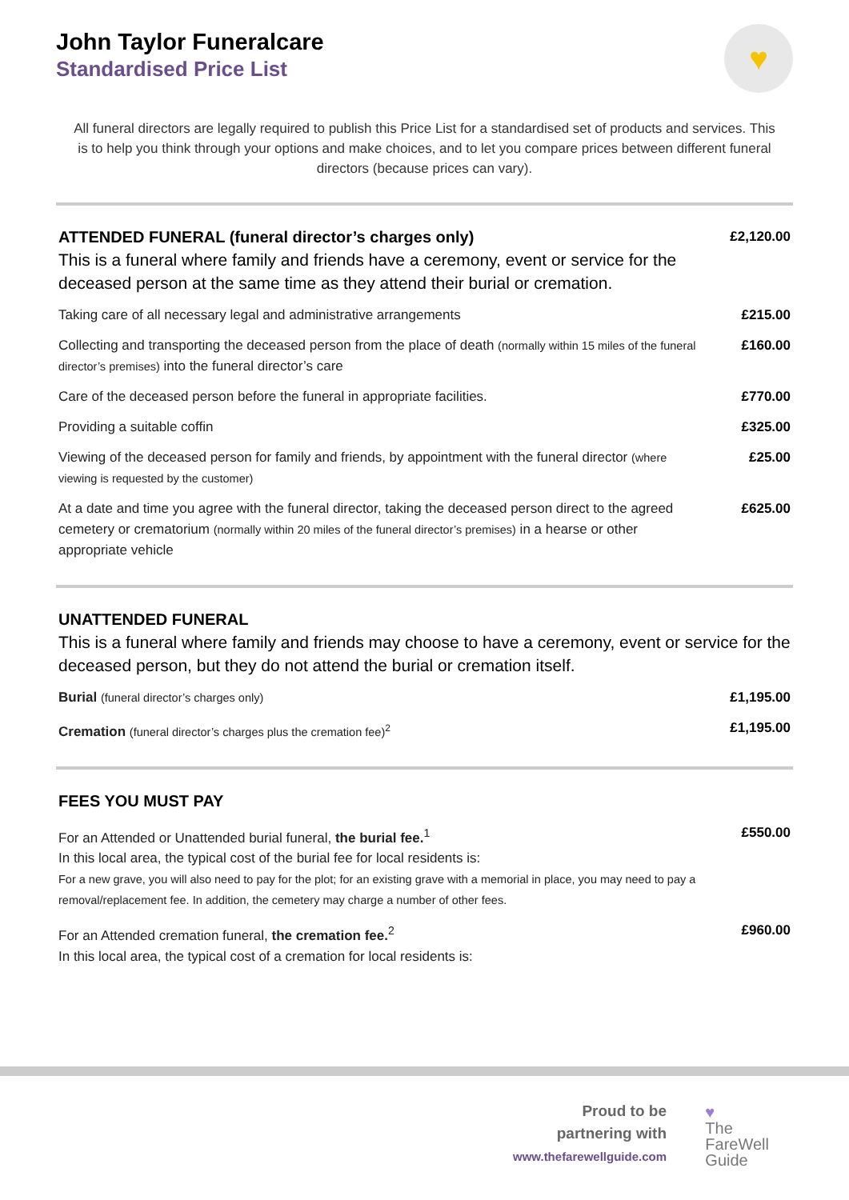John Taylor Funeralcare
Standardised Price List
♥
All funeral directors are legally required to publish this Price List for a standardised set of products and services. This is to help you think through your options and make choices, and to let you compare prices between different funeral directors (because prices can vary).
| ATTENDED FUNERAL (funeral director’s charges only) This is a funeral where family and friends have a ceremony, event or service for the deceased person at the same time as they attend their burial or cremation. | £2,120.00 |
| Taking care of all necessary legal and administrative arrangements | £215.00 |
| Collecting and transporting the deceased person from the place of death (normally within 15 miles of the funeral director’s premises) into the funeral director’s care | £160.00 |
| Care of the deceased person before the funeral in appropriate facilities. | £770.00 |
| Providing a suitable coffin | £325.00 |
| Viewing of the deceased person for family and friends, by appointment with the funeral director (where viewing is requested by the customer) | £25.00 |
| At a date and time you agree with the funeral director, taking the deceased person direct to the agreed cemetery or crematorium (normally within 20 miles of the funeral director’s premises) in a hearse or other appropriate vehicle | £625.00 |
| UNATTENDED FUNERAL This is a funeral where family and friends may choose to have a ceremony, event or service for the deceased person, but they do not attend the burial or cremation itself. | |
| Burial (funeral director’s charges only) | £1,195.00 |
| Cremation (funeral director’s charges plus the cremation fee)<sup>2</sup> | £1,195.00 |
| FEES YOU MUST PAY | |
| For an Attended or Unattended burial funeral, the burial fee.<sup>1</sup> In this local area, the typical cost of the burial fee for local residents is: For a new grave, you will also need to pay for the plot; for an existing grave with a memorial in place, you may need to pay a removal/replacement fee. In addition, the cemetery may charge a number of other fees. | £550.00 |
| For an Attended cremation funeral, the cremation fee.<sup>2</sup> In this local area, the typical cost of a cremation for local residents is: | £960.00 |
Proud to be
partnering with
www.thefarewellguide.com
♥
The
FareWell
Guide